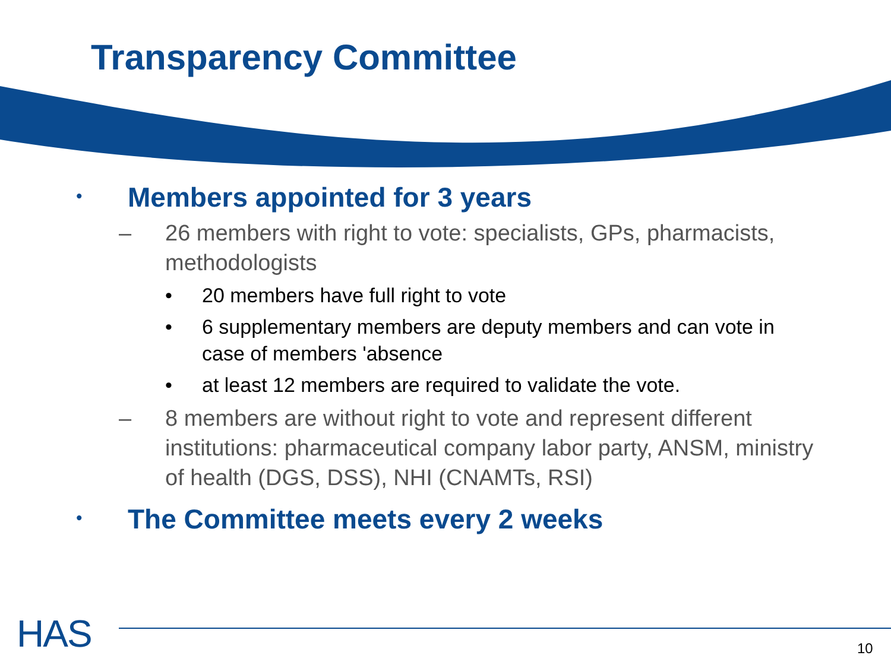Transparency Committee
• Members appointed for 3 years
– 26 members with right to vote: specialists, GPs, pharmacists, methodologists
• 20 members have full right to vote
• 6 supplementary members are deputy members and can vote in case of members 'absence
• at least 12 members are required to validate the vote.
– 8 members are without right to vote and represent different institutions: pharmaceutical company labor party, ANSM, ministry of health (DGS, DSS), NHI (CNAMTs, RSI)
• The Committee meets every 2 weeks
HAS 10